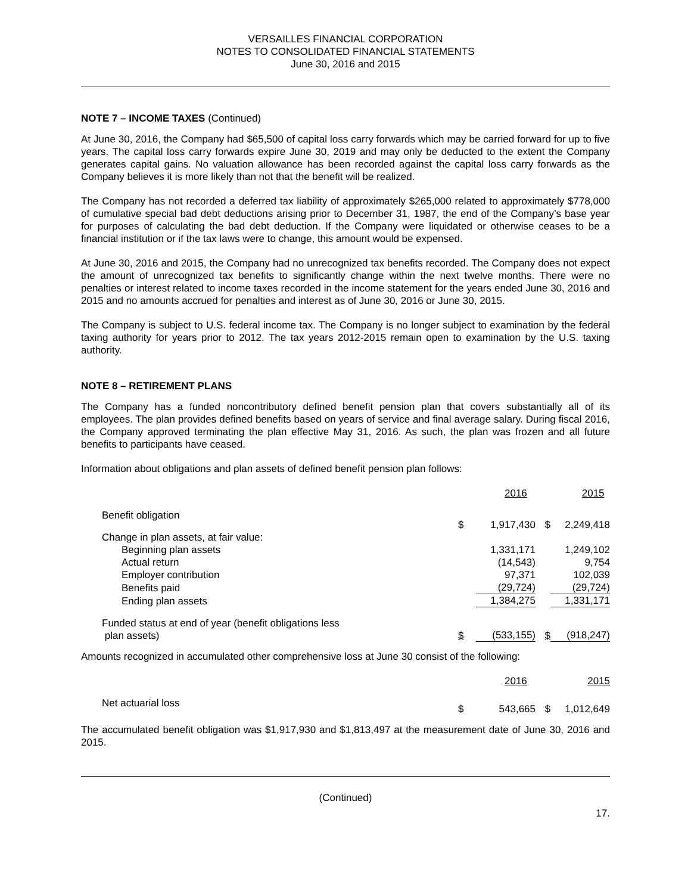VERSAILLES FINANCIAL CORPORATION
NOTES TO CONSOLIDATED FINANCIAL STATEMENTS
June 30, 2016 and 2015
NOTE 7 – INCOME TAXES (Continued)
At June 30, 2016, the Company had $65,500 of capital loss carry forwards which may be carried forward for up to five years. The capital loss carry forwards expire June 30, 2019 and may only be deducted to the extent the Company generates capital gains. No valuation allowance has been recorded against the capital loss carry forwards as the Company believes it is more likely than not that the benefit will be realized.
The Company has not recorded a deferred tax liability of approximately $265,000 related to approximately $778,000 of cumulative special bad debt deductions arising prior to December 31, 1987, the end of the Company’s base year for purposes of calculating the bad debt deduction. If the Company were liquidated or otherwise ceases to be a financial institution or if the tax laws were to change, this amount would be expensed.
At June 30, 2016 and 2015, the Company had no unrecognized tax benefits recorded. The Company does not expect the amount of unrecognized tax benefits to significantly change within the next twelve months. There were no penalties or interest related to income taxes recorded in the income statement for the years ended June 30, 2016 and 2015 and no amounts accrued for penalties and interest as of June 30, 2016 or June 30, 2015.
The Company is subject to U.S. federal income tax. The Company is no longer subject to examination by the federal taxing authority for years prior to 2012. The tax years 2012-2015 remain open to examination by the U.S. taxing authority.
NOTE 8 – RETIREMENT PLANS
The Company has a funded noncontributory defined benefit pension plan that covers substantially all of its employees. The plan provides defined benefits based on years of service and final average salary. During fiscal 2016, the Company approved terminating the plan effective May 31, 2016. As such, the plan was frozen and all future benefits to participants have ceased.
Information about obligations and plan assets of defined benefit pension plan follows:
| | | 2016 | | 2015 |
| Benefit obligation | $ | 1,917,430 | $ | 2,249,418 |
| Change in plan assets, at fair value: | | | | |
| Beginning plan assets | | 1,331,171 | | 1,249,102 |
| Actual return | | (14,543) | | 9,754 |
| Employer contribution | | 97,371 | | 102,039 |
| Benefits paid | | (29,724) | | (29,724) |
| Ending plan assets | | 1,384,275 | | 1,331,171 |
| Funded status at end of year (benefit obligations less plan assets) | $ | (533,155) | $ | (918,247) |
Amounts recognized in accumulated other comprehensive loss at June 30 consist of the following:
| | | 2016 | | 2015 |
| Net actuarial loss | $ | 543,665 | $ | 1,012,649 |
The accumulated benefit obligation was $1,917,930 and $1,813,497 at the measurement date of June 30, 2016 and 2015.
(Continued)
17.